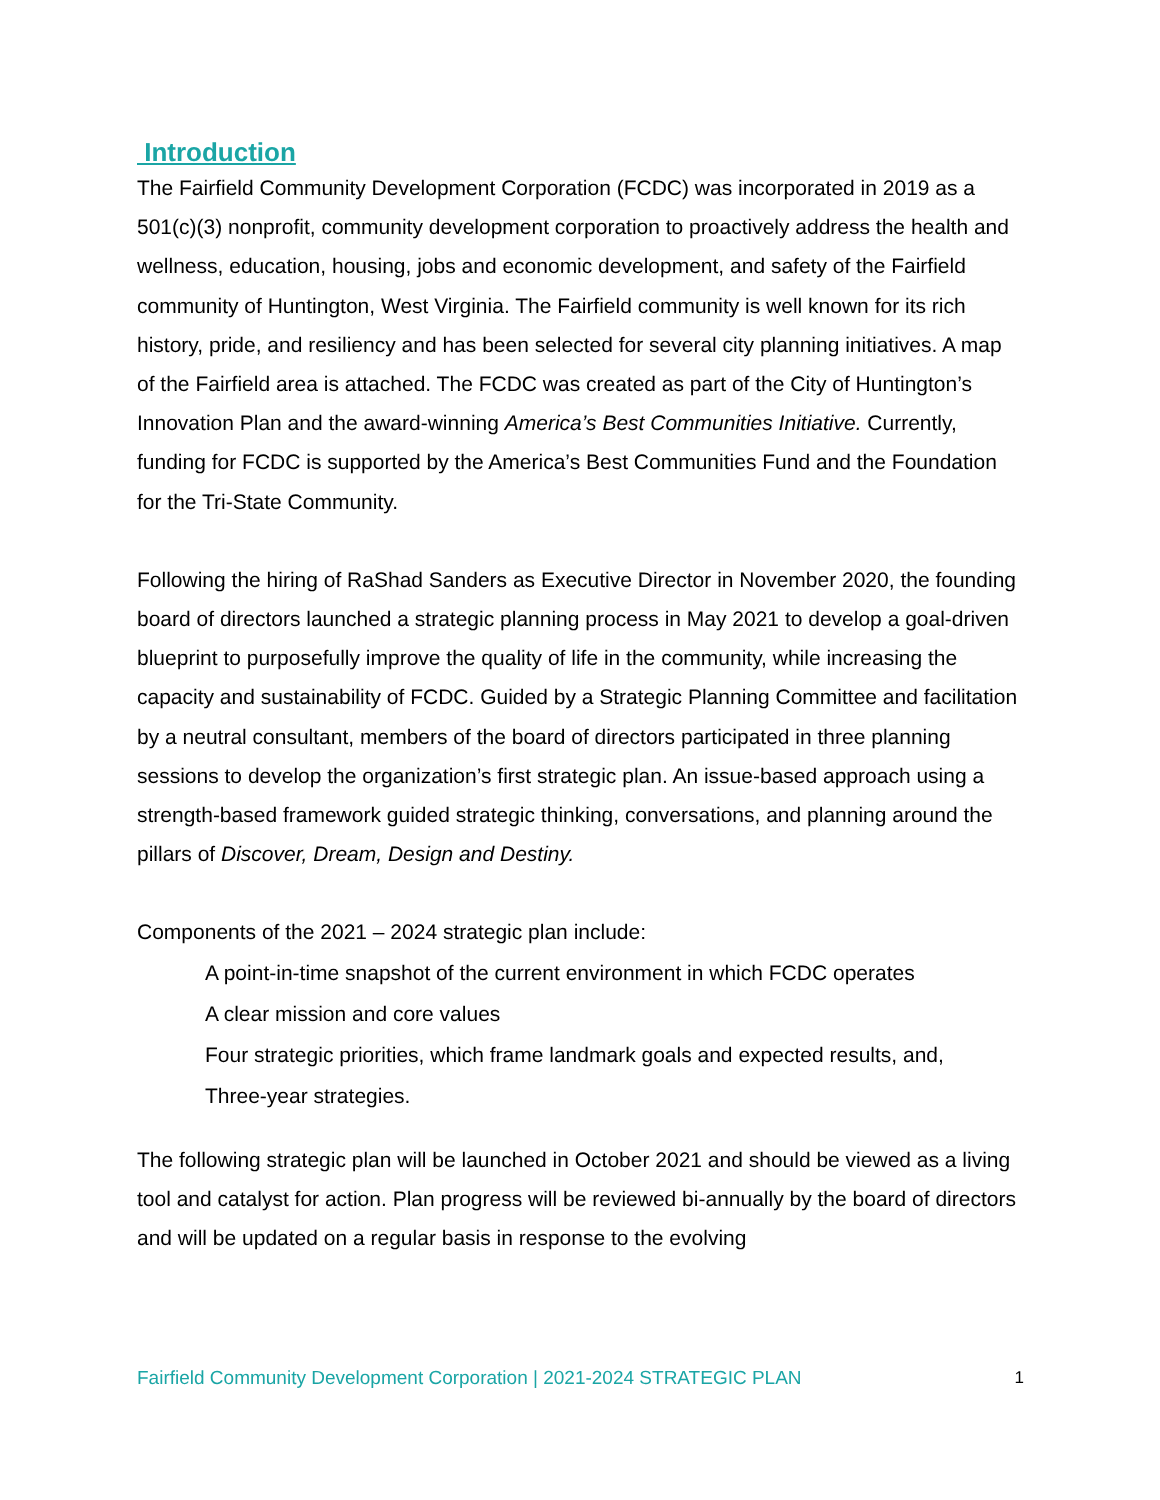Introduction
The Fairfield Community Development Corporation (FCDC) was incorporated in 2019 as a 501(c)(3) nonprofit, community development corporation to proactively address the health and wellness, education, housing, jobs and economic development, and safety of the Fairfield community of Huntington, West Virginia. The Fairfield community is well known for its rich history, pride, and resiliency and has been selected for several city planning initiatives. A map of the Fairfield area is attached. The FCDC was created as part of the City of Huntington’s Innovation Plan and the award-winning America’s Best Communities Initiative. Currently, funding for FCDC is supported by the America’s Best Communities Fund and the Foundation for the Tri-State Community.
Following the hiring of RaShad Sanders as Executive Director in November 2020, the founding board of directors launched a strategic planning process in May 2021 to develop a goal-driven blueprint to purposefully improve the quality of life in the community, while increasing the capacity and sustainability of FCDC. Guided by a Strategic Planning Committee and facilitation by a neutral consultant, members of the board of directors participated in three planning sessions to develop the organization’s first strategic plan. An issue-based approach using a strength-based framework guided strategic thinking, conversations, and planning around the pillars of Discover, Dream, Design and Destiny.
Components of the 2021 – 2024 strategic plan include:
A point-in-time snapshot of the current environment in which FCDC operates
A clear mission and core values
Four strategic priorities, which frame landmark goals and expected results, and,
Three-year strategies.
The following strategic plan will be launched in October 2021 and should be viewed as a living tool and catalyst for action. Plan progress will be reviewed bi-annually by the board of directors and will be updated on a regular basis in response to the evolving
Fairfield Community Development Corporation | 2021-2024 STRATEGIC PLAN 1